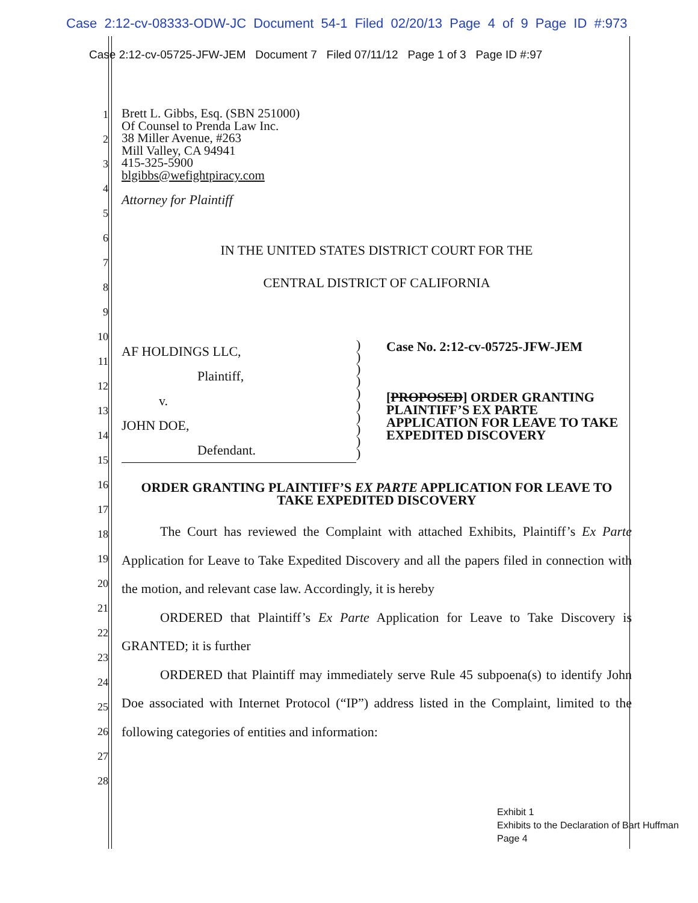Case 2:12-cv-08333-ODW-JC Document 54-1 Filed 02/20/13 Page 4 of 9 Page ID #:973
Case 2:12-cv-05725-JFW-JEM Document 7 Filed 07/11/12 Page 1 of 3 Page ID #:97
1
2
3
4
5
6
7
8
9
10
11
12
13
14
15
16
17
18
19
20
21
22
23
24
25
26
27
28
Brett L. Gibbs, Esq. (SBN 251000)
Of Counsel to Prenda Law Inc.
38 Miller Avenue, #263
Mill Valley, CA 94941
415-325-5900
blgibbs@wefightpiracy.com
Attorney for Plaintiff
IN THE UNITED STATES DISTRICT COURT FOR THE
CENTRAL DISTRICT OF CALIFORNIA
AF HOLDINGS LLC,
Plaintiff,
v.
JOHN DOE,
Defendant.
)
)
)
)
)
)
)
)
)
)
Case No. 2:12-cv-05725-JFW-JEM
[PROPOSED] ORDER GRANTING PLAINTIFF’S EX PARTE APPLICATION FOR LEAVE TO TAKE EXPEDITED DISCOVERY
ORDER GRANTING PLAINTIFF’S EX PARTE APPLICATION FOR LEAVE TO TAKE EXPEDITED DISCOVERY
The Court has reviewed the Complaint with attached Exhibits, Plaintiff’s Ex Parte Application for Leave to Take Expedited Discovery and all the papers filed in connection with the motion, and relevant case law. Accordingly, it is hereby
ORDERED that Plaintiff’s Ex Parte Application for Leave to Take Discovery is GRANTED; it is further
ORDERED that Plaintiff may immediately serve Rule 45 subpoena(s) to identify John Doe associated with Internet Protocol (“IP”) address listed in the Complaint, limited to the following categories of entities and information:
Exhibit 1
Exhibits to the Declaration of Bart Huffman
Page 4